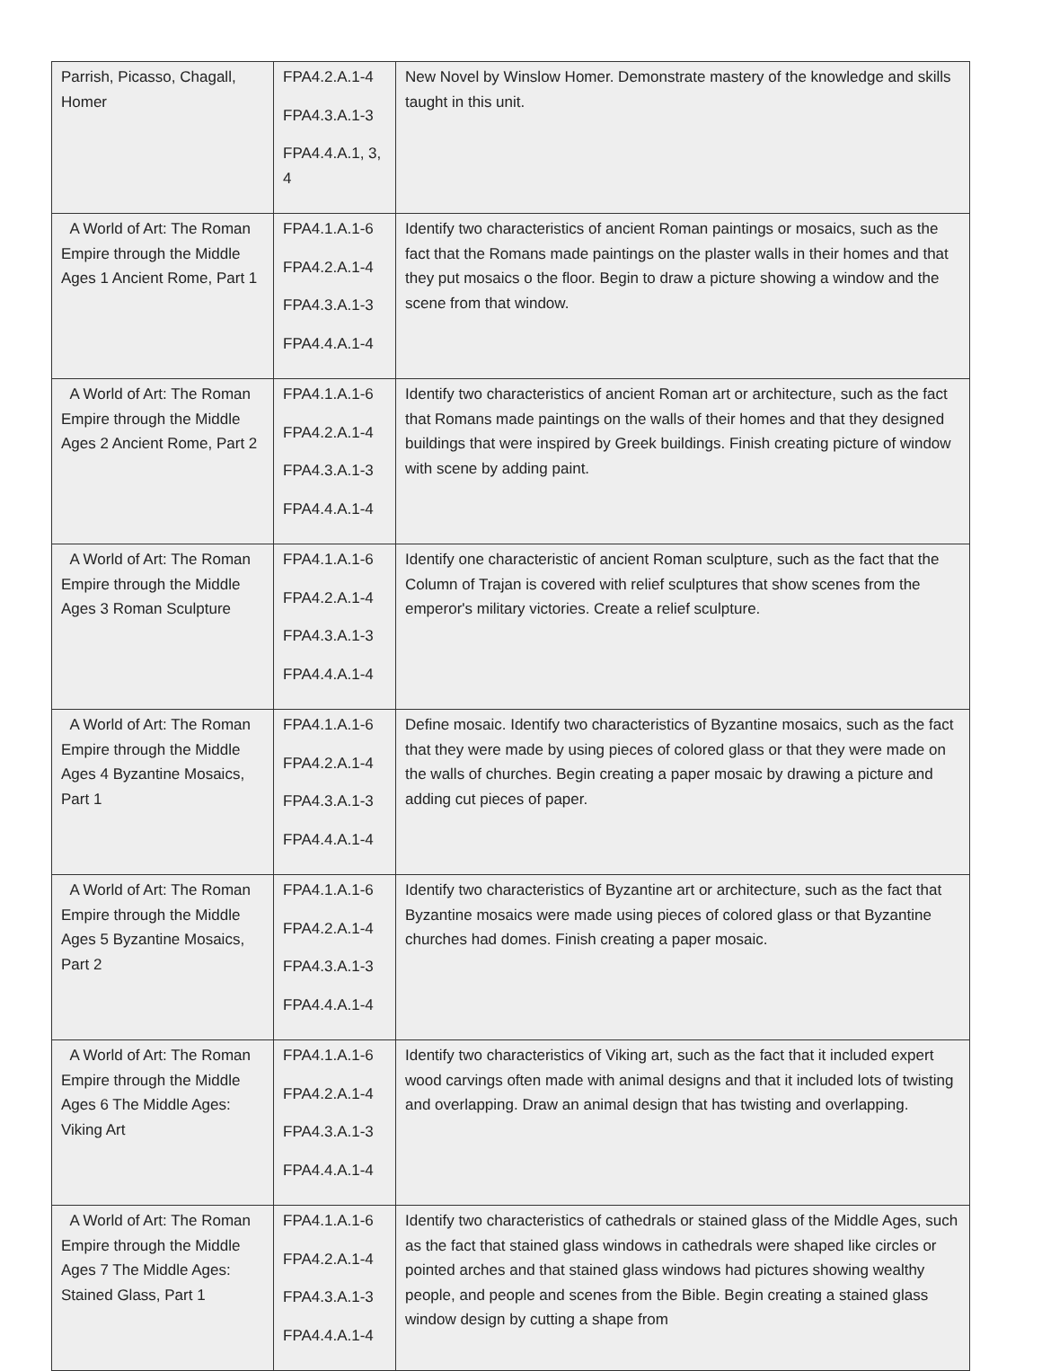| Parrish, Picasso, Chagall, Homer | FPA4.2.A.1-4 FPA4.3.A.1-3 FPA4.4.A.1, 3, 4 | New Novel by Winslow Homer. Demonstrate mastery of the knowledge and skills taught in this unit. |
| A World of Art: The Roman Empire through the Middle Ages 1 Ancient Rome, Part 1 | FPA4.1.A.1-6 FPA4.2.A.1-4 FPA4.3.A.1-3 FPA4.4.A.1-4 | Identify two characteristics of ancient Roman paintings or mosaics, such as the fact that the Romans made paintings on the plaster walls in their homes and that they put mosaics o the floor. Begin to draw a picture showing a window and the scene from that window. |
| A World of Art: The Roman Empire through the Middle Ages 2 Ancient Rome, Part 2 | FPA4.1.A.1-6 FPA4.2.A.1-4 FPA4.3.A.1-3 FPA4.4.A.1-4 | Identify two characteristics of ancient Roman art or architecture, such as the fact that Romans made paintings on the walls of their homes and that they designed buildings that were inspired by Greek buildings. Finish creating picture of window with scene by adding paint. |
| A World of Art: The Roman Empire through the Middle Ages 3 Roman Sculpture | FPA4.1.A.1-6 FPA4.2.A.1-4 FPA4.3.A.1-3 FPA4.4.A.1-4 | Identify one characteristic of ancient Roman sculpture, such as the fact that the Column of Trajan is covered with relief sculptures that show scenes from the emperor's military victories. Create a relief sculpture. |
| A World of Art: The Roman Empire through the Middle Ages 4 Byzantine Mosaics, Part 1 | FPA4.1.A.1-6 FPA4.2.A.1-4 FPA4.3.A.1-3 FPA4.4.A.1-4 | Define mosaic. Identify two characteristics of Byzantine mosaics, such as the fact that they were made by using pieces of colored glass or that they were made on the walls of churches. Begin creating a paper mosaic by drawing a picture and adding cut pieces of paper. |
| A World of Art: The Roman Empire through the Middle Ages 5 Byzantine Mosaics, Part 2 | FPA4.1.A.1-6 FPA4.2.A.1-4 FPA4.3.A.1-3 FPA4.4.A.1-4 | Identify two characteristics of Byzantine art or architecture, such as the fact that Byzantine mosaics were made using pieces of colored glass or that Byzantine churches had domes. Finish creating a paper mosaic. |
| A World of Art: The Roman Empire through the Middle Ages 6 The Middle Ages: Viking Art | FPA4.1.A.1-6 FPA4.2.A.1-4 FPA4.3.A.1-3 FPA4.4.A.1-4 | Identify two characteristics of Viking art, such as the fact that it included expert wood carvings often made with animal designs and that it included lots of twisting and overlapping. Draw an animal design that has twisting and overlapping. |
| A World of Art: The Roman Empire through the Middle Ages 7 The Middle Ages: Stained Glass, Part 1 | FPA4.1.A.1-6 FPA4.2.A.1-4 FPA4.3.A.1-3 FPA4.4.A.1-4 | Identify two characteristics of cathedrals or stained glass of the Middle Ages, such as the fact that stained glass windows in cathedrals were shaped like circles or pointed arches and that stained glass windows had pictures showing wealthy people, and people and scenes from the Bible. Begin creating a stained glass window design by cutting a shape from |